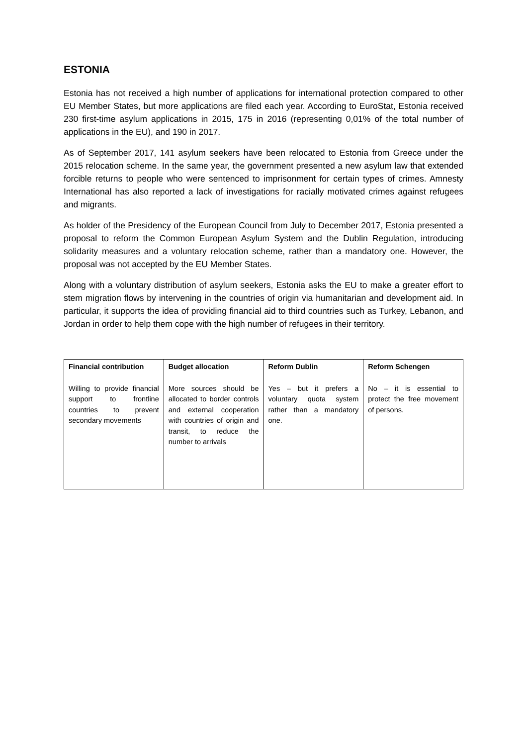ESTONIA
Estonia has not received a high number of applications for international protection compared to other EU Member States, but more applications are filed each year. According to EuroStat, Estonia received 230 first-time asylum applications in 2015, 175 in 2016 (representing 0,01% of the total number of applications in the EU), and 190 in 2017.
As of September 2017, 141 asylum seekers have been relocated to Estonia from Greece under the 2015 relocation scheme. In the same year, the government presented a new asylum law that extended forcible returns to people who were sentenced to imprisonment for certain types of crimes. Amnesty International has also reported a lack of investigations for racially motivated crimes against refugees and migrants.
As holder of the Presidency of the European Council from July to December 2017, Estonia presented a proposal to reform the Common European Asylum System and the Dublin Regulation, introducing solidarity measures and a voluntary relocation scheme, rather than a mandatory one. However, the proposal was not accepted by the EU Member States.
Along with a voluntary distribution of asylum seekers, Estonia asks the EU to make a greater effort to stem migration flows by intervening in the countries of origin via humanitarian and development aid. In particular, it supports the idea of providing financial aid to third countries such as Turkey, Lebanon, and Jordan in order to help them cope with the high number of refugees in their territory.
| Financial contribution Willing to provide financial support to frontline countries to prevent secondary movements | Budget allocation More sources should be allocated to border controls and external cooperation with countries of origin and transit, to reduce the number to arrivals | Reform Dublin Yes – but it prefers a voluntary quota system rather than a mandatory one. | Reform Schengen No – it is essential to protect the free movement of persons. |